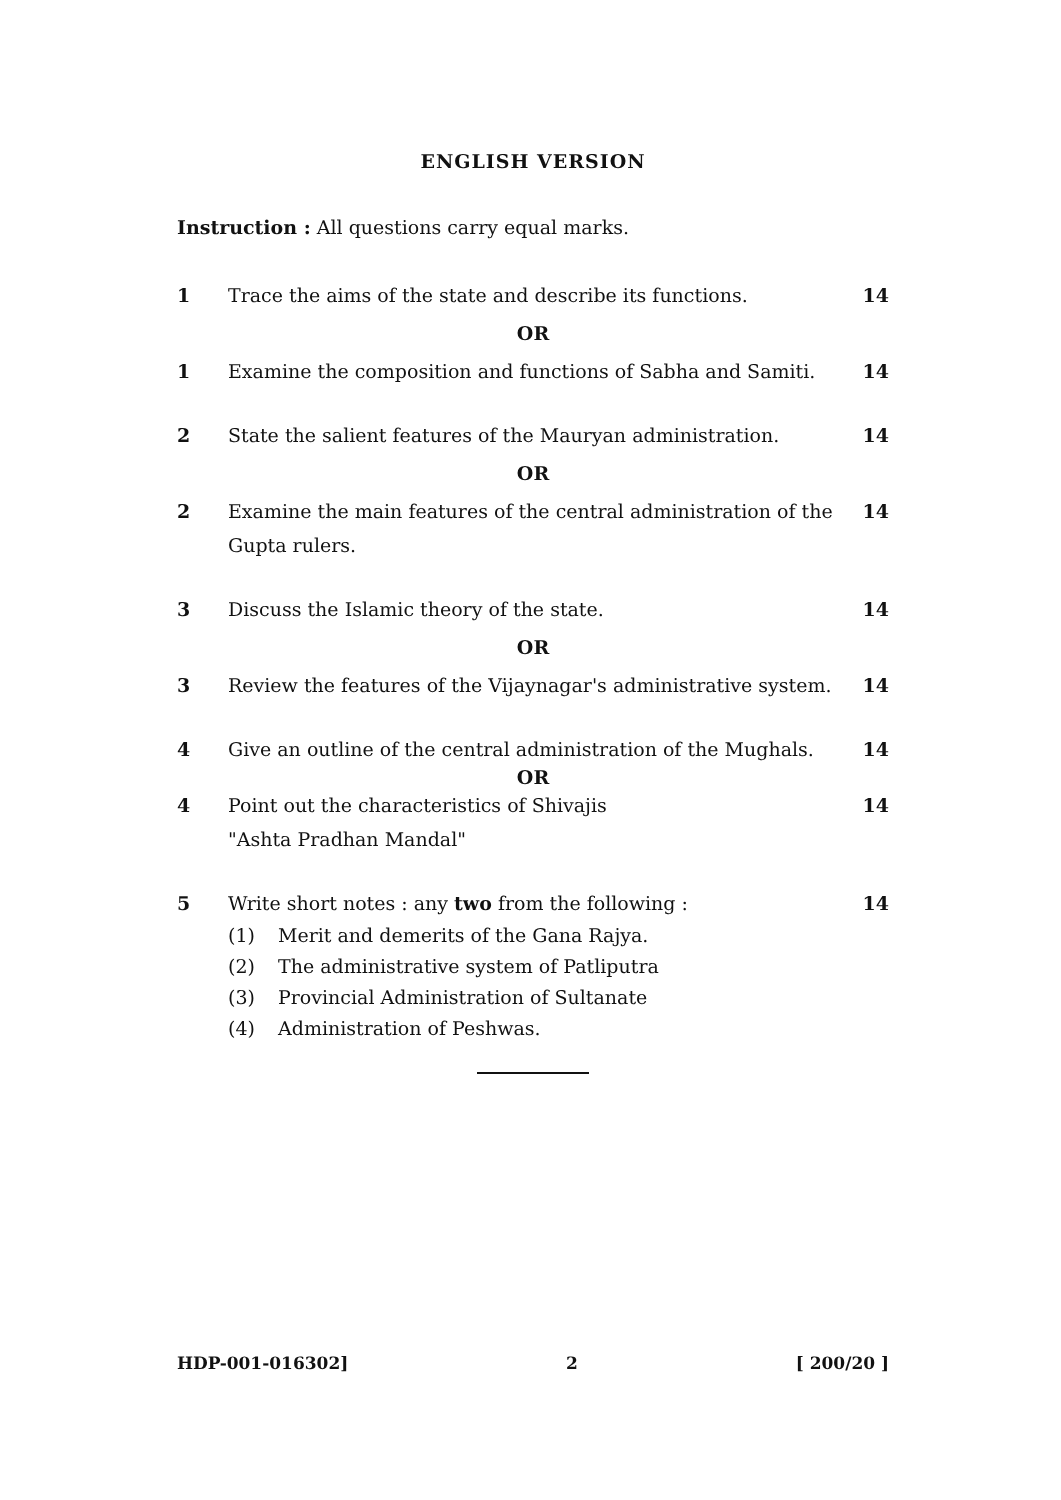ENGLISH VERSION
Instruction : All questions carry equal marks.
1 Trace the aims of the state and describe its functions. 14
OR
1 Examine the composition and functions of Sabha and Samiti. 14
2 State the salient features of the Mauryan administration. 14
OR
2 Examine the main features of the central administration of the Gupta rulers. 14
3 Discuss the Islamic theory of the state. 14
OR
3 Review the features of the Vijaynagar's administrative system. 14
4 Give an outline of the central administration of the Mughals. 14
OR
4 Point out the characteristics of Shivajis
"Ashta Pradhan Mandal" 14
5 Write short notes : any two from the following :
(1) Merit and demerits of the Gana Rajya.
(2) The administrative system of Patliputra
(3) Provincial Administration of Sultanate
(4) Administration of Peshwas.
14
HDP-001-016302] 2 [ 200/20 ]